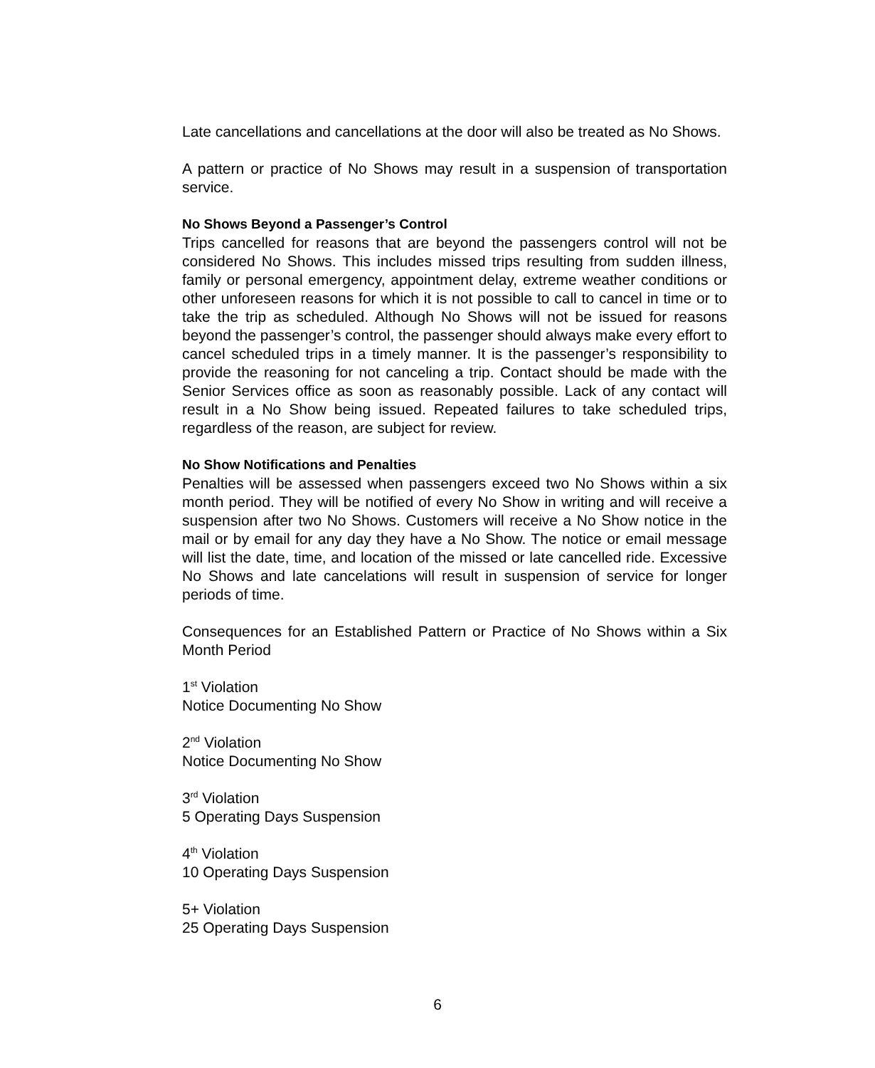Late cancellations and cancellations at the door will also be treated as No Shows.
A pattern or practice of No Shows may result in a suspension of transportation service.
No Shows Beyond a Passenger’s Control
Trips cancelled for reasons that are beyond the passengers control will not be considered No Shows. This includes missed trips resulting from sudden illness, family or personal emergency, appointment delay, extreme weather conditions or other unforeseen reasons for which it is not possible to call to cancel in time or to take the trip as scheduled. Although No Shows will not be issued for reasons beyond the passenger’s control, the passenger should always make every effort to cancel scheduled trips in a timely manner. It is the passenger’s responsibility to provide the reasoning for not canceling a trip. Contact should be made with the Senior Services office as soon as reasonably possible. Lack of any contact will result in a No Show being issued. Repeated failures to take scheduled trips, regardless of the reason, are subject for review.
No Show Notifications and Penalties
Penalties will be assessed when passengers exceed two No Shows within a six month period. They will be notified of every No Show in writing and will receive a suspension after two No Shows. Customers will receive a No Show notice in the mail or by email for any day they have a No Show. The notice or email message will list the date, time, and location of the missed or late cancelled ride. Excessive No Shows and late cancelations will result in suspension of service for longer periods of time.
Consequences for an Established Pattern or Practice of No Shows within a Six Month Period
1<sup>st</sup> Violation
Notice Documenting No Show
2<sup>nd</sup> Violation
Notice Documenting No Show
3<sup>rd</sup> Violation
5 Operating Days Suspension
4<sup>th</sup> Violation
10 Operating Days Suspension
5+ Violation
25 Operating Days Suspension
6